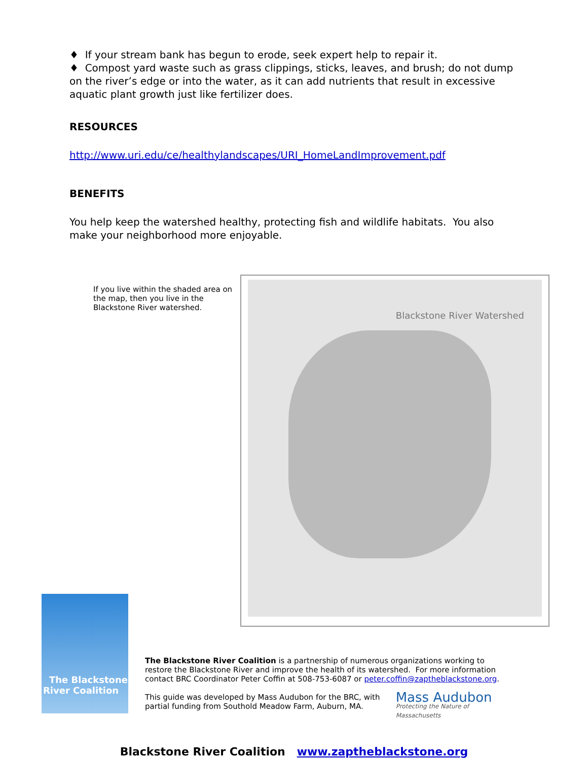♦ If your stream bank has begun to erode, seek expert help to repair it.
♦ Compost yard waste such as grass clippings, sticks, leaves, and brush; do not dump on the river’s edge or into the water, as it can add nutrients that result in excessive aquatic plant growth just like fertilizer does.
RESOURCES
http://www.uri.edu/ce/healthylandscapes/URI_HomeLandImprovement.pdf
BENEFITS
You help keep the watershed healthy, protecting fish and wildlife habitats. You also make your neighborhood more enjoyable.
If you live within the shaded area on the map, then you live in the Blackstone River watershed.
Blackstone River Watershed
The Blackstone
River Coalition
The Blackstone River Coalition is a partnership of numerous organizations working to restore the Blackstone River and improve the health of its watershed. For more information contact BRC Coordinator Peter Coffin at 508-753-6087 or peter.coffin@zaptheblackstone.org.
This guide was developed by Mass Audubon for the BRC, with partial funding from Southold Meadow Farm, Auburn, MA.
Mass Audubon
Protecting the Nature of Massachusetts
Blackstone River Coalition www.zaptheblackstone.org